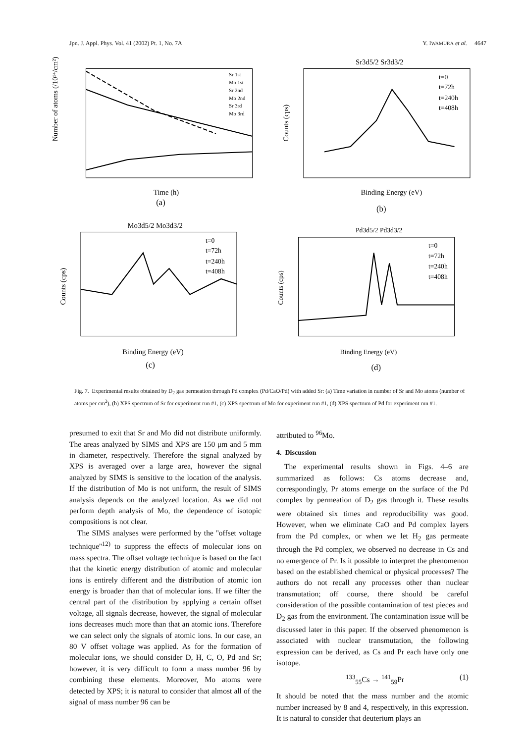Jpn. J. Appl. Phys. Vol. 41 (2002) Pt. 1, No. 7A Y. IWAMURA et al. 4647
Number of atoms (/10¹⁴/cm²)
Time (h)
(a)
Sr 1st
Mo 1st
Sr 2nd
Mo 2nd
Sr 3rd
Mo 3rd
Sr3d5/2 Sr3d3/2
Counts (cps)
Binding Energy (eV)
(b)
t=0
t=72h
t=240h
t=408h
Mo3d5/2 Mo3d3/2
Counts (cps)
Binding Energy (eV)
(c)
t=0
t=72h
t=240h
t=408h
Pd3d5/2 Pd3d3/2
Counts (cps)
Binding Energy (eV)
(d)
t=0
t=72h
t=240h
t=408h
Fig. 7. Experimental results obtained by D<sub>2</sub> gas permeation through Pd complex (Pd/CaO/Pd) with added Sr: (a) Time variation in number of Sr and Mo atoms (number of atoms per cm<sup>2</sup>), (b) XPS spectrum of Sr for experiment run #1, (c) XPS spectrum of Mo for experiment run #1, (d) XPS spectrum of Pd for experiment run #1.
presumed to exit that Sr and Mo did not distribute uniformly. The areas analyzed by SIMS and XPS are 150 μm and 5 mm in diameter, respectively. Therefore the signal analyzed by XPS is averaged over a large area, however the signal analyzed by SIMS is sensitive to the location of the analysis. If the distribution of Mo is not uniform, the result of SIMS analysis depends on the analyzed location. As we did not perform depth analysis of Mo, the dependence of isotopic compositions is not clear.
The SIMS analyses were performed by the ''offset voltage technique''<sup>12)</sup> to suppress the effects of molecular ions on mass spectra. The offset voltage technique is based on the fact that the kinetic energy distribution of atomic and molecular ions is entirely different and the distribution of atomic ion energy is broader than that of molecular ions. If we filter the central part of the distribution by applying a certain offset voltage, all signals decrease, however, the signal of molecular ions decreases much more than that an atomic ions. Therefore we can select only the signals of atomic ions. In our case, an 80 V offset voltage was applied. As for the formation of molecular ions, we should consider D, H, C, O, Pd and Sr; however, it is very difficult to form a mass number 96 by combining these elements. Moreover, Mo atoms were detected by XPS; it is natural to consider that almost all of the signal of mass number 96 can be
attributed to <sup>96</sup>Mo.
4. Discussion
The experimental results shown in Figs. 4–6 are summarized as follows: Cs atoms decrease and, correspondingly, Pr atoms emerge on the surface of the Pd complex by permeation of D<sub>2</sub> gas through it. These results were obtained six times and reproducibility was good. However, when we eliminate CaO and Pd complex layers from the Pd complex, or when we let H<sub>2</sub> gas permeate through the Pd complex, we observed no decrease in Cs and no emergence of Pr. Is it possible to interpret the phenomenon based on the established chemical or physical processes? The authors do not recall any processes other than nuclear transmutation; off course, there should be careful consideration of the possible contamination of test pieces and D<sub>2</sub> gas from the environment. The contamination issue will be discussed later in this paper. If the observed phenomenon is associated with nuclear transmutation, the following expression can be derived, as Cs and Pr each have only one isotope.
<sup>133</sup> <sub>55</sub>Cs → <sup>141</sup><sub>59</sub>Pr (1)
It should be noted that the mass number and the atomic number increased by 8 and 4, respectively, in this expression. It is natural to consider that deuterium plays an